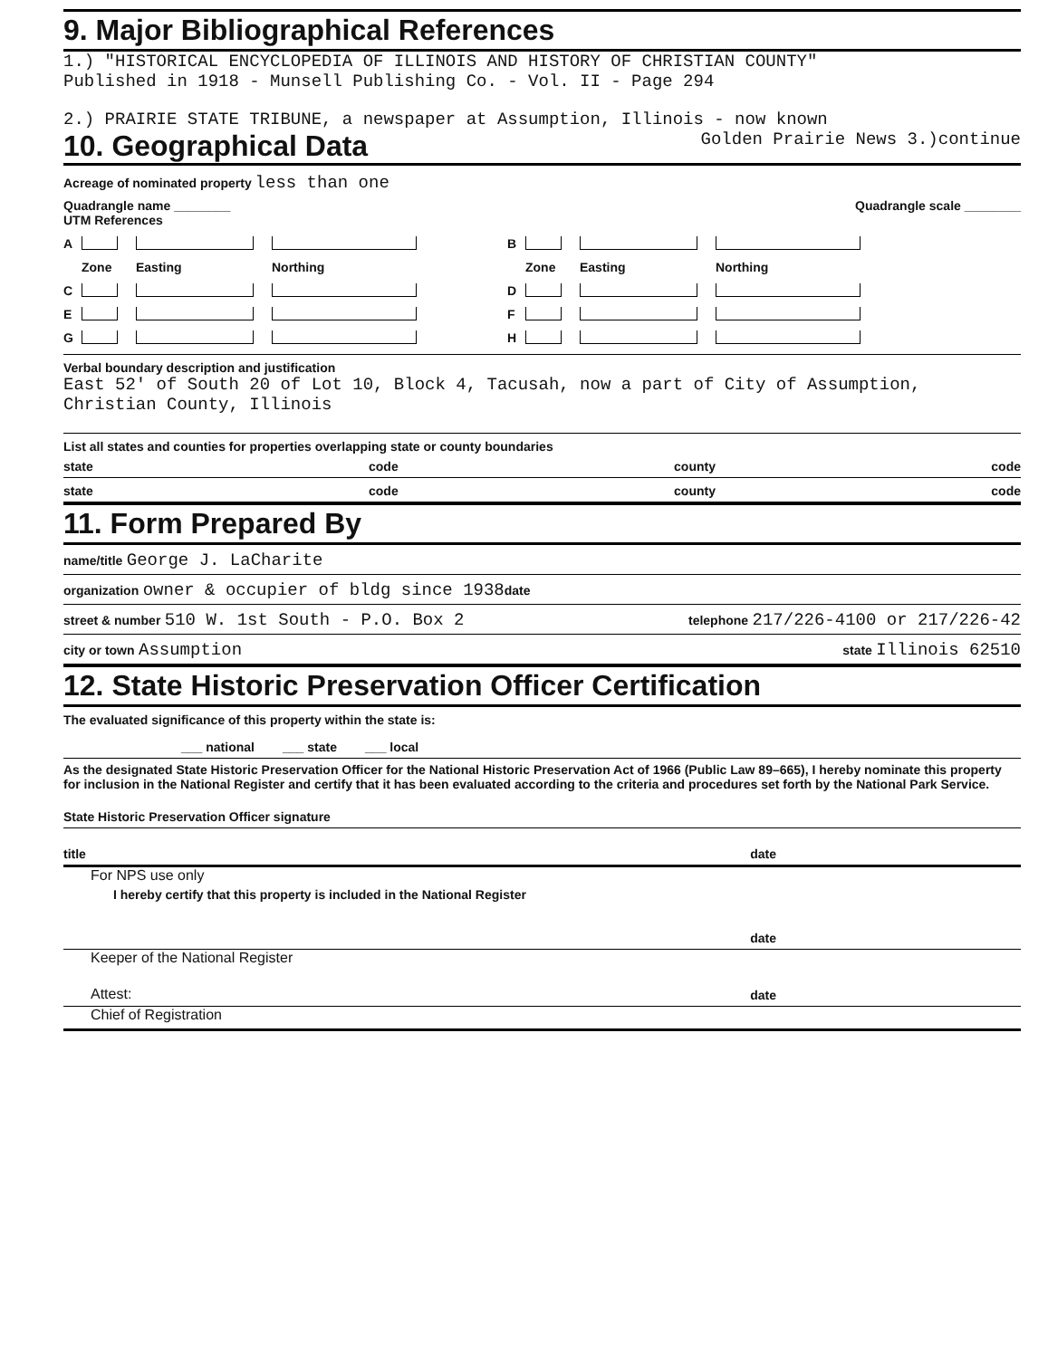9. Major Bibliographical References
1.) "HISTORICAL ENCYCLOPEDIA OF ILLINOIS AND HISTORY OF CHRISTIAN COUNTY"
Published in 1918 - Munsell Publishing Co. - Vol. II - Page 294
2.) PRAIRIE STATE TRIBUNE, a newspaper at Assumption, Illinois - now known
10. Geographical Data Golden Prairie News 3.)continue
Acreage of nominated property less than one
Quadrangle name ________ Quadrangle scale ________
UTM References
A
B
Zone Easting Northing Zone Easting Northing C
D
E
F
G
H
Verbal boundary description and justification
East 52' of South 20 of Lot 10, Block 4, Tacusah, now a part of City of Assumption, Christian County, Illinois
List all states and counties for properties overlapping state or county boundaries
state code county code
state code county code
11. Form Prepared By
name/title George J. LaCharite
organization owner & occupier of bldg since 1938 date
street & number 510 W. 1st South - P.O. Box 2 telephone 217/226-4100 or 217/226-42
city or town Assumption state Illinois 62510
12. State Historic Preservation Officer Certification
The evaluated significance of this property within the state is:
___ national ___ state ___ local
As the designated State Historic Preservation Officer for the National Historic Preservation Act of 1966 (Public Law 89–665), I hereby nominate this property for inclusion in the National Register and certify that it has been evaluated according to the criteria and procedures set forth by the National Park Service.
State Historic Preservation Officer signature
title date
For NPS use only
I hereby certify that this property is included in the National Register
date
Keeper of the National Register
Attest: date
Chief of Registration